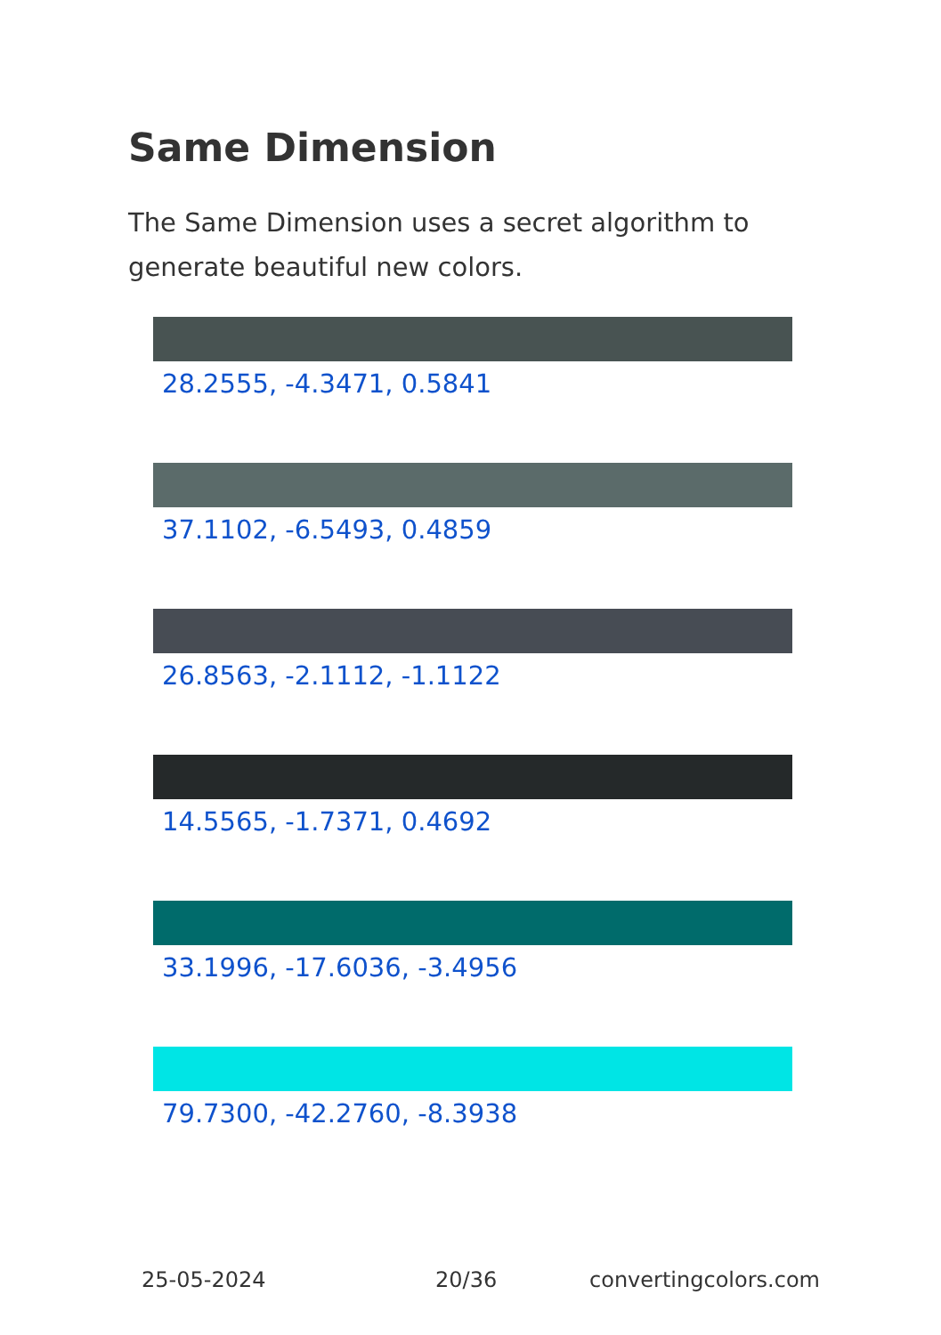Same Dimension
The Same Dimension uses a secret algorithm to generate beautiful new colors.
28.2555, -4.3471, 0.5841
37.1102, -6.5493, 0.4859
26.8563, -2.1112, -1.1122
14.5565, -1.7371, 0.4692
33.1996, -17.6036, -3.4956
79.7300, -42.2760, -8.3938
25-05-2024 20/36 convertingcolors.com